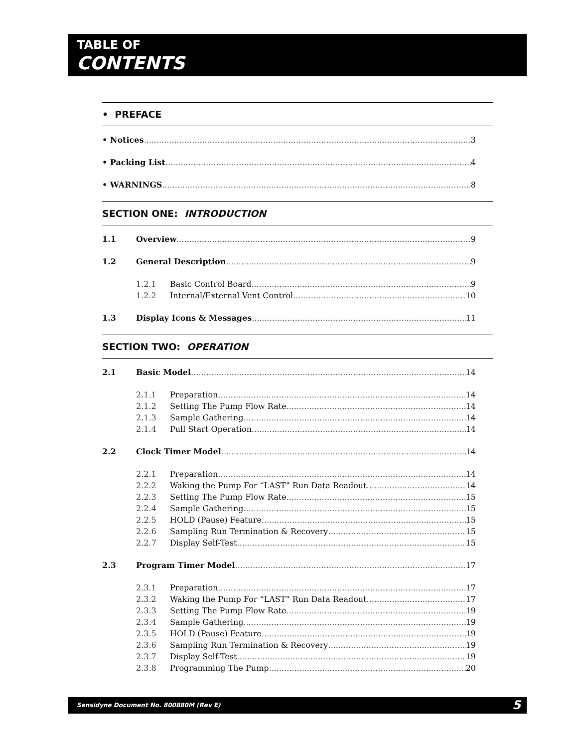TABLE OF
CONTENTS
• PREFACE
• Notices 3
• Packing List 4
• WARNINGS 8
SECTION ONE: INTRODUCTION
1.1 Overview 9
1.2 General Description 9
1.2.1 Basic Control Board 9
1.2.2 Internal/External Vent Control 10
1.3 Display Icons & Messages 11
SECTION TWO: OPERATION
2.1 Basic Model 14
2.1.1 Preparation 14
2.1.2 Setting The Pump Flow Rate 14
2.1.3 Sample Gathering 14
2.1.4 Pull Start Operation 14
2.2 Clock Timer Model 14
2.2.1 Preparation 14
2.2.2 Waking the Pump For “LAST” Run Data Readout 14
2.2.3 Setting The Pump Flow Rate 15
2.2.4 Sample Gathering 15
2.2.5 HOLD (Pause) Feature 15
2.2.6 Sampling Run Termination & Recovery 15
2.2.7 Display Self-Test 15
2.3 Program Timer Model 17
2.3.1 Preparation 17
2.3.2 Waking the Pump For “LAST” Run Data Readout 17
2.3.3 Setting The Pump Flow Rate 19
2.3.4 Sample Gathering 19
2.3.5 HOLD (Pause) Feature 19
2.3.6 Sampling Run Termination & Recovery 19
2.3.7 Display Self-Test 19
2.3.8 Programming The Pump 20
Sensidyne Document No. 800880M (Rev E)
5